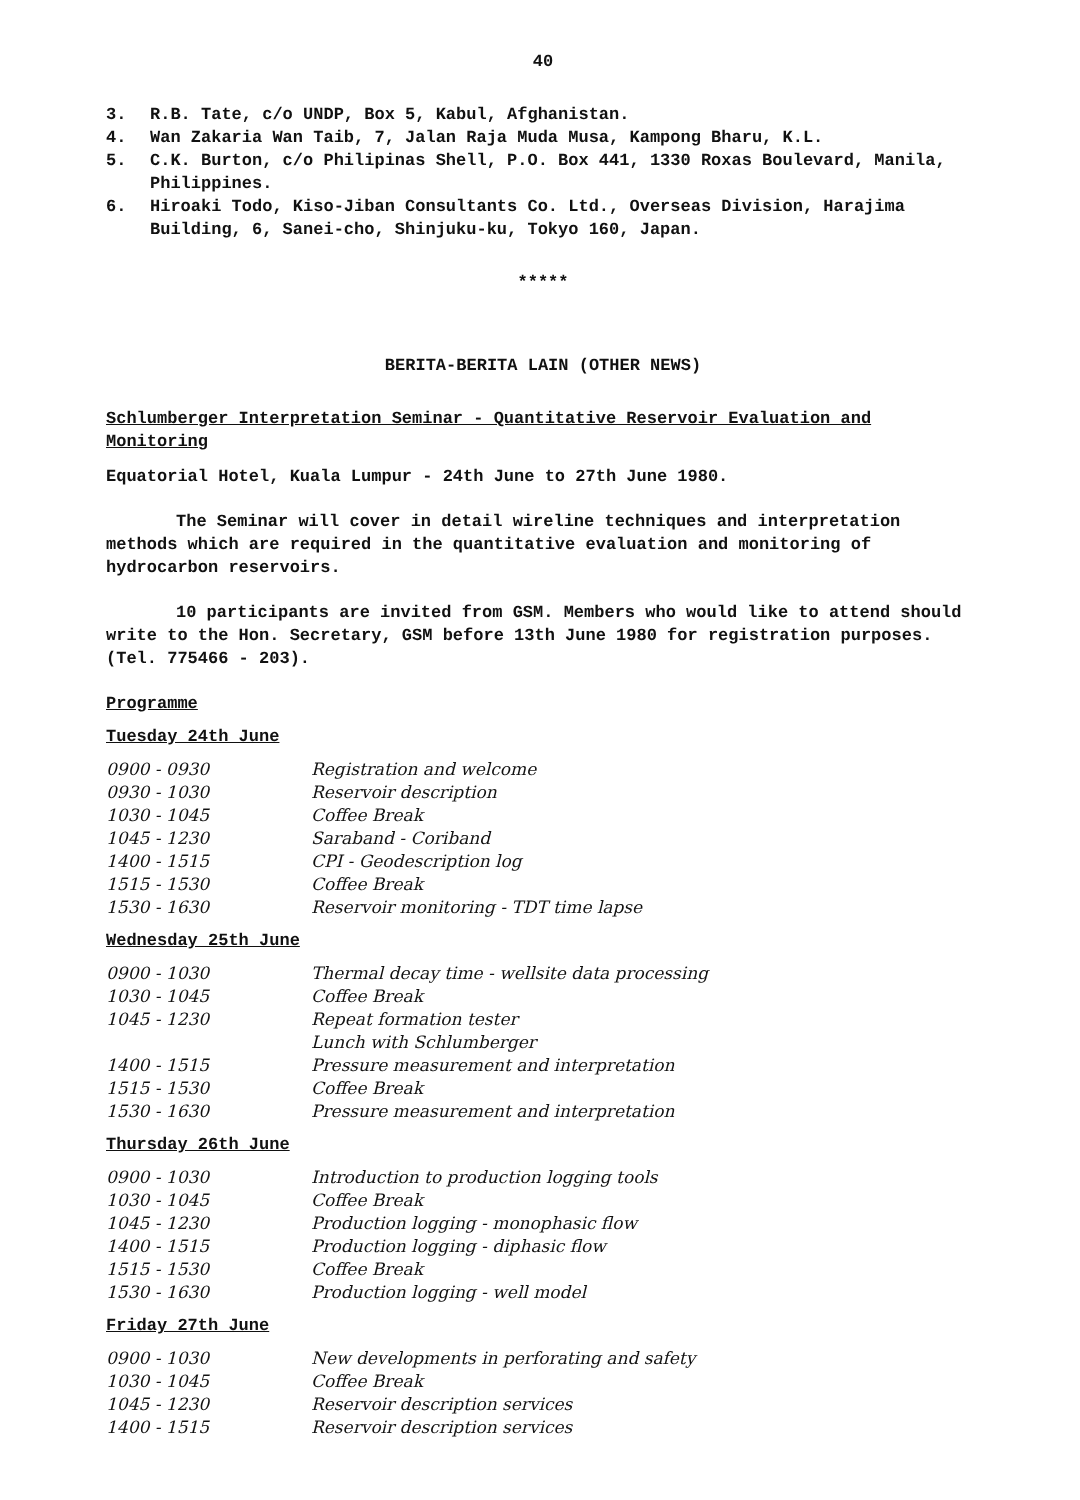40
3. R.B. Tate, c/o UNDP, Box 5, Kabul, Afghanistan.
4. Wan Zakaria Wan Taib, 7, Jalan Raja Muda Musa, Kampong Bharu, K.L.
5. C.K. Burton, c/o Philipinas Shell, P.O. Box 441, 1330 Roxas Boulevard, Manila, Philippines.
6. Hiroaki Todo, Kiso-Jiban Consultants Co. Ltd., Overseas Division, Harajima Building, 6, Sanei-cho, Shinjuku-ku, Tokyo 160, Japan.
*****
BERITA-BERITA LAIN (OTHER NEWS)
Schlumberger Interpretation Seminar - Quantitative Reservoir Evaluation and Monitoring
Equatorial Hotel, Kuala Lumpur - 24th June to 27th June 1980.
The Seminar will cover in detail wireline techniques and interpretation methods which are required in the quantitative evaluation and monitoring of hydrocarbon reservoirs.
10 participants are invited from GSM. Members who would like to attend should write to the Hon. Secretary, GSM before 13th June 1980 for registration purposes. (Tel. 775466 - 203).
Programme
Tuesday 24th June
| 0900 - 0930 | Registration and welcome |
| 0930 - 1030 | Reservoir description |
| 1030 - 1045 | Coffee Break |
| 1045 - 1230 | Saraband - Coriband |
| 1400 - 1515 | CPI - Geodescription log |
| 1515 - 1530 | Coffee Break |
| 1530 - 1630 | Reservoir monitoring - TDT time lapse |
Wednesday 25th June
| 0900 - 1030 | Thermal decay time - wellsite data processing |
| 1030 - 1045 | Coffee Break |
| 1045 - 1230 | Repeat formation tester |
| | Lunch with Schlumberger |
| 1400 - 1515 | Pressure measurement and interpretation |
| 1515 - 1530 | Coffee Break |
| 1530 - 1630 | Pressure measurement and interpretation |
Thursday 26th June
| 0900 - 1030 | Introduction to production logging tools |
| 1030 - 1045 | Coffee Break |
| 1045 - 1230 | Production logging - monophasic flow |
| 1400 - 1515 | Production logging - diphasic flow |
| 1515 - 1530 | Coffee Break |
| 1530 - 1630 | Production logging - well model |
Friday 27th June
| 0900 - 1030 | New developments in perforating and safety |
| 1030 - 1045 | Coffee Break |
| 1045 - 1230 | Reservoir description services |
| 1400 - 1515 | Reservoir description services |